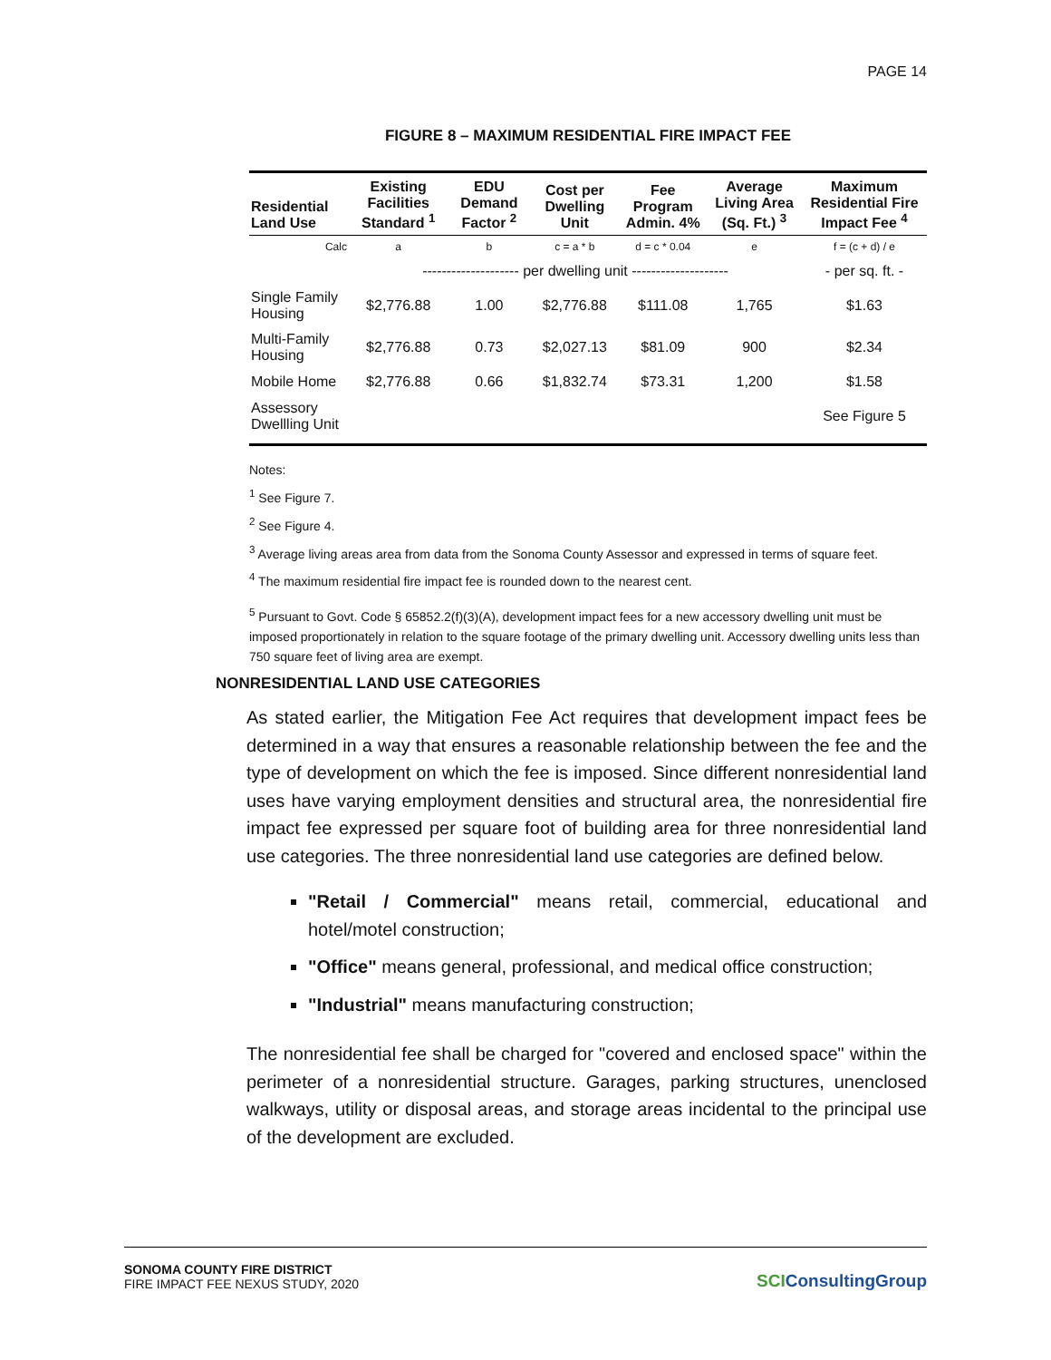PAGE 14
FIGURE 8 – MAXIMUM RESIDENTIAL FIRE IMPACT FEE
| Residential Land Use | Existing Facilities Standard <sup>1</sup> | EDU Demand Factor <sup>2</sup> | Cost per Dwelling Unit | Fee Program Admin. 4% | Average Living Area (Sq. Ft.) <sup>3</sup> | Maximum Residential Fire Impact Fee <sup>4</sup> |
| --- | --- | --- | --- | --- | --- | --- |
| Calc | a | b | c = a * b | d = c * 0.04 | e | f = (c + d) / e |
| | -------------------- per dwelling unit -------------------- | | | | | - per sq. ft. - |
| Single Family Housing | $2,776.88 | 1.00 | $2,776.88 | $111.08 | 1,765 | $1.63 |
| Multi-Family Housing | $2,776.88 | 0.73 | $2,027.13 | $81.09 | 900 | $2.34 |
| Mobile Home | $2,776.88 | 0.66 | $1,832.74 | $73.31 | 1,200 | $1.58 |
| Assessory Dwellling Unit | | | | | | See Figure 5 |
Notes:
<sup>1</sup> See Figure 7.
<sup>2</sup> See Figure 4.
<sup>3</sup> Average living areas area from data from the Sonoma County Assessor and expressed in terms of square feet.
<sup>4</sup> The maximum residential fire impact fee is rounded down to the nearest cent.
<sup>5</sup> Pursuant to Govt. Code § 65852.2(f)(3)(A), development impact fees for a new accessory dwelling unit must be imposed proportionately in relation to the square footage of the primary dwelling unit. Accessory dwelling units less than 750 square feet of living area are exempt.
NONRESIDENTIAL LAND USE CATEGORIES
As stated earlier, the Mitigation Fee Act requires that development impact fees be determined in a way that ensures a reasonable relationship between the fee and the type of development on which the fee is imposed. Since different nonresidential land uses have varying employment densities and structural area, the nonresidential fire impact fee expressed per square foot of building area for three nonresidential land use categories. The three nonresidential land use categories are defined below.
"Retail / Commercial" means retail, commercial, educational and hotel/motel construction;
"Office" means general, professional, and medical office construction;
"Industrial" means manufacturing construction;
The nonresidential fee shall be charged for "covered and enclosed space" within the perimeter of a nonresidential structure. Garages, parking structures, unenclosed walkways, utility or disposal areas, and storage areas incidental to the principal use of the development are excluded.
SONOMA COUNTY FIRE DISTRICT
FIRE IMPACT FEE NEXUS STUDY, 2020
SCIConsultingGroup